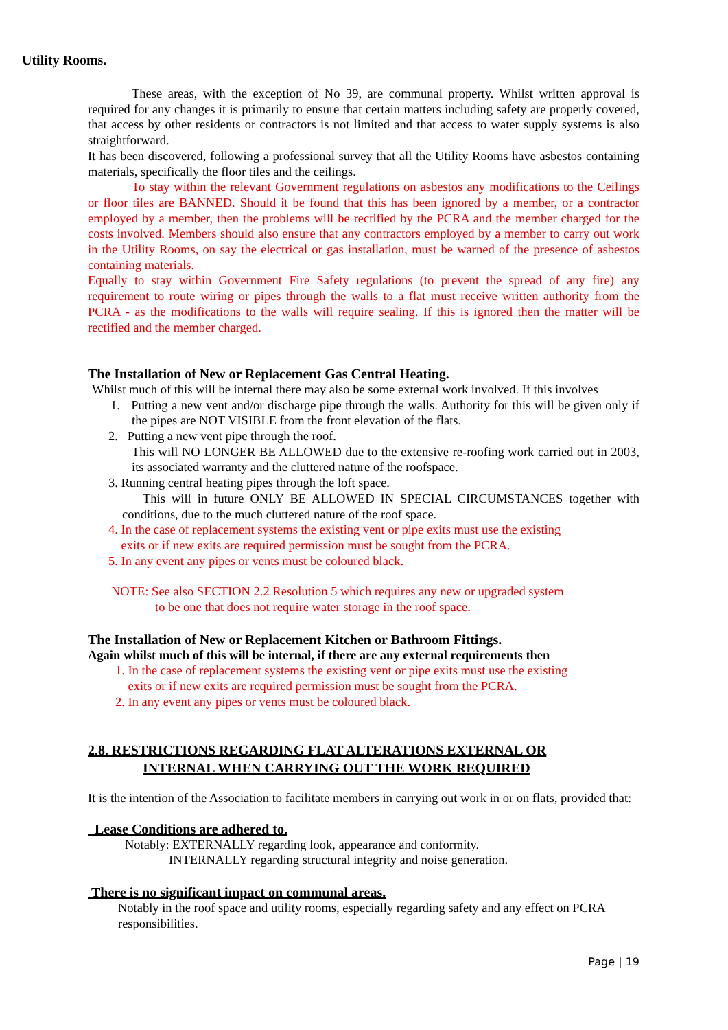Utility Rooms.
These areas, with the exception of No 39, are communal property. Whilst written approval is required for any changes it is primarily to ensure that certain matters including safety are properly covered, that access by other residents or contractors is not limited and that access to water supply systems is also straightforward.
It has been discovered, following a professional survey that all the Utility Rooms have asbestos containing materials, specifically the floor tiles and the ceilings.
To stay within the relevant Government regulations on asbestos any modifications to the Ceilings or floor tiles are BANNED. Should it be found that this has been ignored by a member, or a contractor employed by a member, then the problems will be rectified by the PCRA and the member charged for the costs involved. Members should also ensure that any contractors employed by a member to carry out work in the Utility Rooms, on say the electrical or gas installation, must be warned of the presence of asbestos containing materials.
Equally to stay within Government Fire Safety regulations (to prevent the spread of any fire) any requirement to route wiring or pipes through the walls to a flat must receive written authority from the PCRA - as the modifications to the walls will require sealing. If this is ignored then the matter will be rectified and the member charged.
The Installation of New or Replacement Gas Central Heating.
Whilst much of this will be internal there may also be some external work involved. If this involves
1. Putting a new vent and/or discharge pipe through the walls. Authority for this will be given only if the pipes are NOT VISIBLE from the front elevation of the flats.
2. Putting a new vent pipe through the roof.
This will NO LONGER BE ALLOWED due to the extensive re-roofing work carried out in 2003, its associated warranty and the cluttered nature of the roofspace.
3. Running central heating pipes through the loft space.
This will in future ONLY BE ALLOWED IN SPECIAL CIRCUMSTANCES together with conditions, due to the much cluttered nature of the roof space.
4. In the case of replacement systems the existing vent or pipe exits must use the existing
exits or if new exits are required permission must be sought from the PCRA.
5. In any event any pipes or vents must be coloured black.
NOTE: See also SECTION 2.2 Resolution 5 which requires any new or upgraded system
to be one that does not require water storage in the roof space.
The Installation of New or Replacement Kitchen or Bathroom Fittings.
Again whilst much of this will be internal, if there are any external requirements then
1. In the case of replacement systems the existing vent or pipe exits must use the existing
exits or if new exits are required permission must be sought from the PCRA.
2. In any event any pipes or vents must be coloured black.
2.8. RESTRICTIONS REGARDING FLAT ALTERATIONS EXTERNAL OR
INTERNAL WHEN CARRYING OUT THE WORK REQUIRED
It is the intention of the Association to facilitate members in carrying out work in or on flats, provided that:
Lease Conditions are adhered to.
Notably: EXTERNALLY regarding look, appearance and conformity.
INTERNALLY regarding structural integrity and noise generation.
There is no significant impact on communal areas.
Notably in the roof space and utility rooms, especially regarding safety and any effect on PCRA responsibilities.
Page | 19